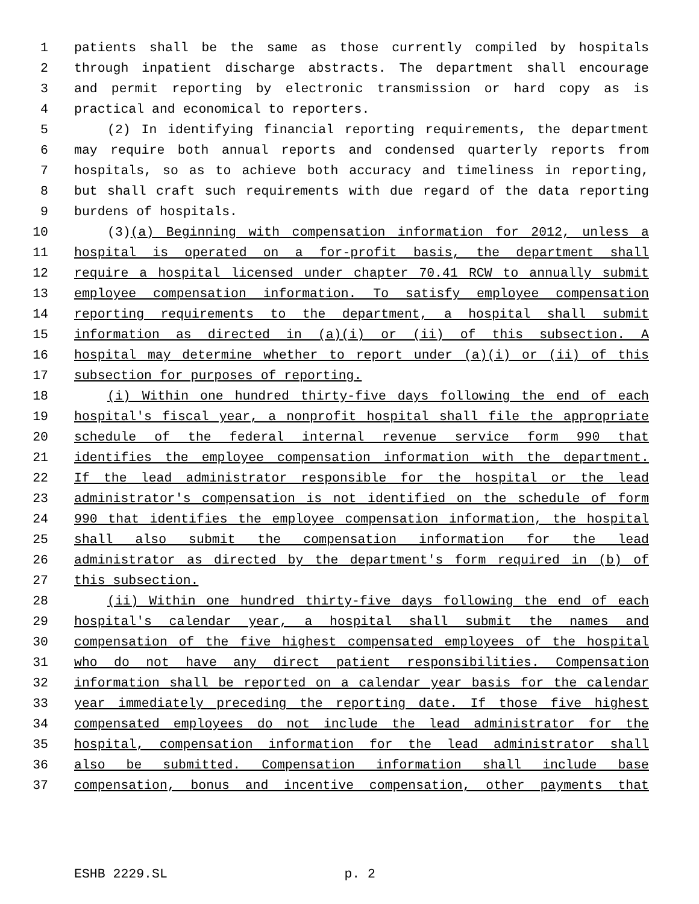1 patients shall be the same as those currently compiled by hospitals
2 through inpatient discharge abstracts. The department shall encourage
3 and permit reporting by electronic transmission or hard copy as is
4 practical and economical to reporters.
5 (2) In identifying financial reporting requirements, the department
6 may require both annual reports and condensed quarterly reports from
7 hospitals, so as to achieve both accuracy and timeliness in reporting,
8 but shall craft such requirements with due regard of the data reporting
9 burdens of hospitals.
10 (3)(a) Beginning with compensation information for 2012, unless a
11 hospital is operated on a for-profit basis, the department shall
12 require a hospital licensed under chapter 70.41 RCW to annually submit
13 employee compensation information. To satisfy employee compensation
14 reporting requirements to the department, a hospital shall submit
15 information as directed in (a)(i) or (ii) of this subsection. A
16 hospital may determine whether to report under (a)(i) or (ii) of this
17 subsection for purposes of reporting.
18 (i) Within one hundred thirty-five days following the end of each
19 hospital's fiscal year, a nonprofit hospital shall file the appropriate
20 schedule of the federal internal revenue service form 990 that
21 identifies the employee compensation information with the department.
22 If the lead administrator responsible for the hospital or the lead
23 administrator's compensation is not identified on the schedule of form
24 990 that identifies the employee compensation information, the hospital
25 shall also submit the compensation information for the lead
26 administrator as directed by the department's form required in (b) of
27 this subsection.
28 (ii) Within one hundred thirty-five days following the end of each
29 hospital's calendar year, a hospital shall submit the names and
30 compensation of the five highest compensated employees of the hospital
31 who do not have any direct patient responsibilities. Compensation
32 information shall be reported on a calendar year basis for the calendar
33 year immediately preceding the reporting date. If those five highest
34 compensated employees do not include the lead administrator for the
35 hospital, compensation information for the lead administrator shall
36 also be submitted. Compensation information shall include base
37 compensation, bonus and incentive compensation, other payments that
ESHB 2229.SL p. 2